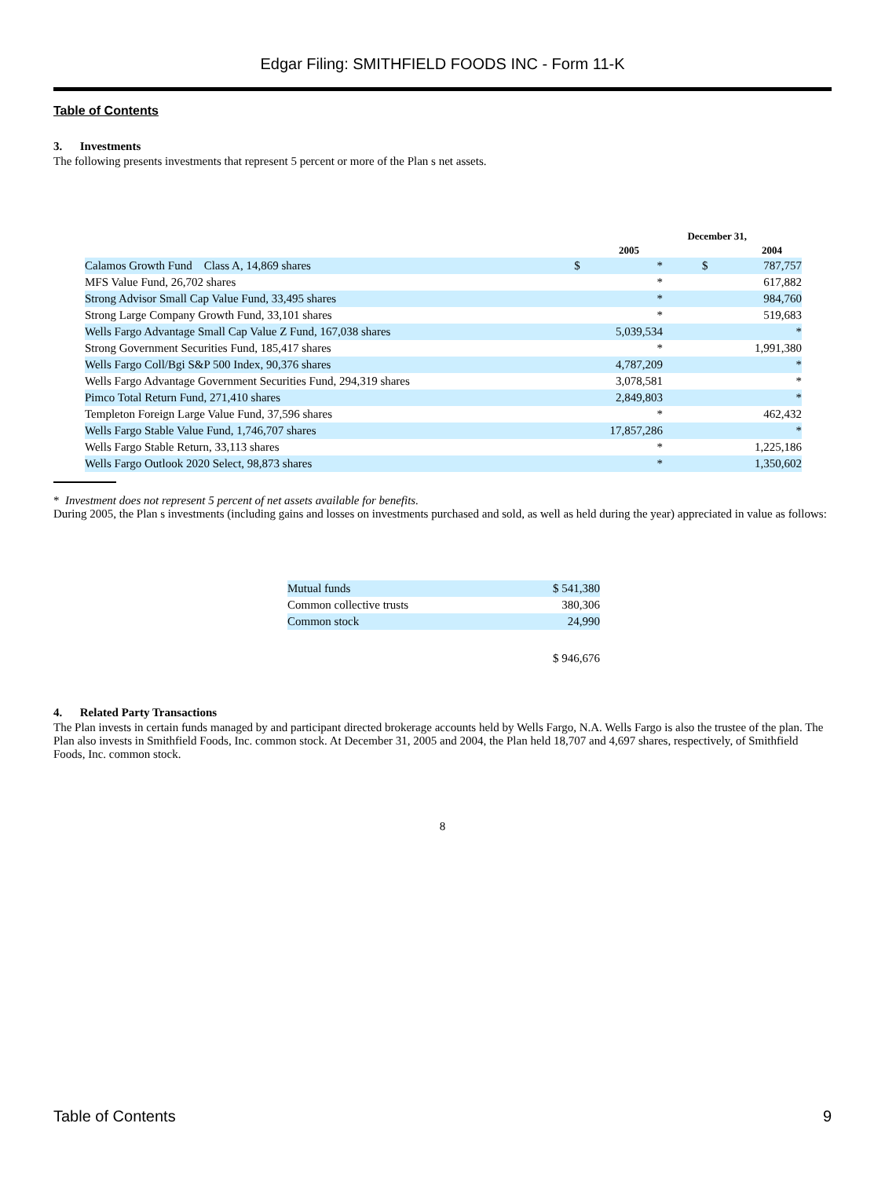Edgar Filing: SMITHFIELD FOODS INC - Form 11-K
Table of Contents
3. Investments
The following presents investments that represent 5 percent or more of the Plan s net assets.
| | December 31, | | | |
| --- | --- | --- | --- | --- |
| | 2005 | | 2004 | |
| Calamos Growth Fund Class A, 14,869 shares | $ | * | $ | 787,757 |
| MFS Value Fund, 26,702 shares | | * | | 617,882 |
| Strong Advisor Small Cap Value Fund, 33,495 shares | | * | | 984,760 |
| Strong Large Company Growth Fund, 33,101 shares | | * | | 519,683 |
| Wells Fargo Advantage Small Cap Value Z Fund, 167,038 shares | | 5,039,534 | | * |
| Strong Government Securities Fund, 185,417 shares | | * | | 1,991,380 |
| Wells Fargo Coll/Bgi S&P 500 Index, 90,376 shares | | 4,787,209 | | * |
| Wells Fargo Advantage Government Securities Fund, 294,319 shares | | 3,078,581 | | * |
| Pimco Total Return Fund, 271,410 shares | | 2,849,803 | | * |
| Templeton Foreign Large Value Fund, 37,596 shares | | * | | 462,432 |
| Wells Fargo Stable Value Fund, 1,746,707 shares | | 17,857,286 | | * |
| Wells Fargo Stable Return, 33,113 shares | | * | | 1,225,186 |
| Wells Fargo Outlook 2020 Select, 98,873 shares | | * | | 1,350,602 |
* Investment does not represent 5 percent of net assets available for benefits.
During 2005, the Plan s investments (including gains and losses on investments purchased and sold, as well as held during the year) appreciated in value as follows:
| Mutual funds | $ 541,380 |
| Common collective trusts | 380,306 |
| Common stock | 24,990 |
| | $ 946,676 |
4. Related Party Transactions
The Plan invests in certain funds managed by and participant directed brokerage accounts held by Wells Fargo, N.A. Wells Fargo is also the trustee of the plan. The Plan also invests in Smithfield Foods, Inc. common stock. At December 31, 2005 and 2004, the Plan held 18,707 and 4,697 shares, respectively, of Smithfield Foods, Inc. common stock.
8
Table of Contents 9